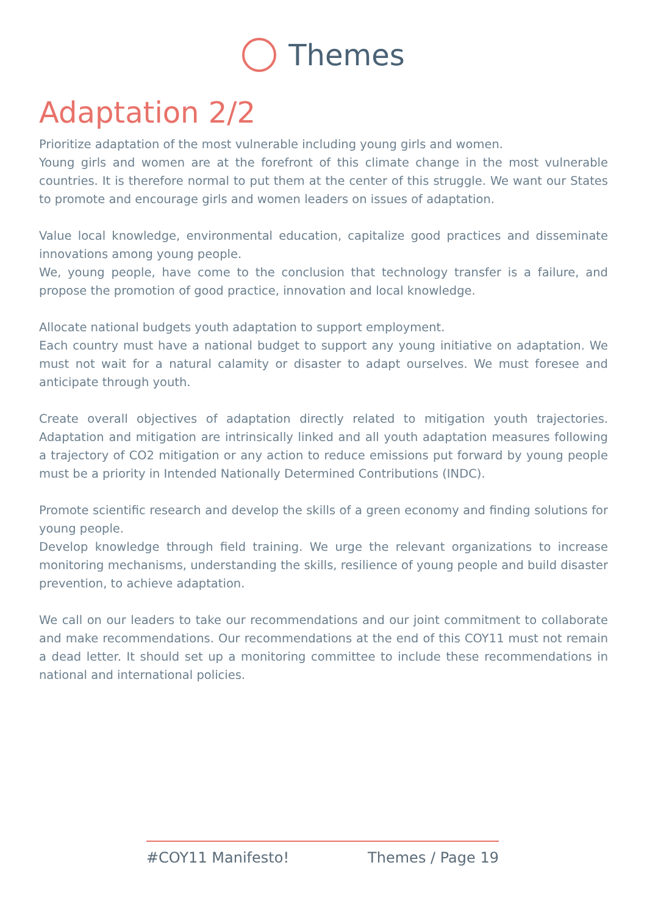Themes
Adaptation 2/2
Prioritize adaptation of the most vulnerable including young girls and women.
Young girls and women are at the forefront of this climate change in the most vulnerable countries. It is therefore normal to put them at the center of this struggle. We want our States to promote and encourage girls and women leaders on issues of adaptation.
Value local knowledge, environmental education, capitalize good practices and disseminate innovations among young people.
We, young people, have come to the conclusion that technology transfer is a failure, and propose the promotion of good practice, innovation and local knowledge.
Allocate national budgets youth adaptation to support employment.
Each country must have a national budget to support any young initiative on adaptation. We must not wait for a natural calamity or disaster to adapt ourselves. We must foresee and anticipate through youth.
Create overall objectives of adaptation directly related to mitigation youth trajectories. Adaptation and mitigation are intrinsically linked and all youth adaptation measures following a trajectory of CO2 mitigation or any action to reduce emissions put forward by young people must be a priority in Intended Nationally Determined Contributions (INDC).
Promote scientific research and develop the skills of a green economy and finding solutions for young people.
Develop knowledge through field training. We urge the relevant organizations to increase monitoring mechanisms, understanding the skills, resilience of young people and build disaster prevention, to achieve adaptation.
We call on our leaders to take our recommendations and our joint commitment to collaborate and make recommendations. Our recommendations at the end of this COY11 must not remain a dead letter. It should set up a monitoring committee to include these recommendations in national and international policies.
#COY11 Manifesto! Themes / Page 19